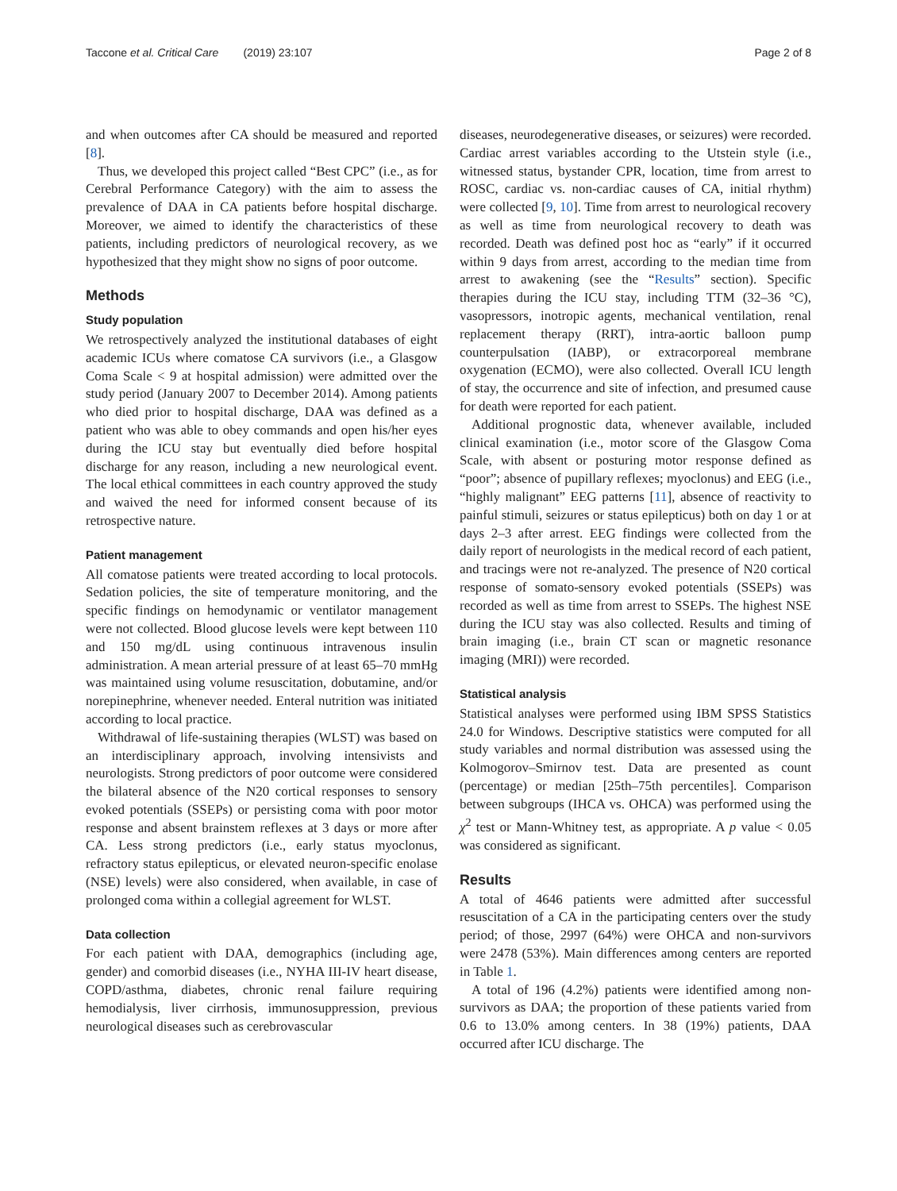Taccone et al. Critical Care (2019) 23:107 Page 2 of 8
and when outcomes after CA should be measured and reported [8].
Thus, we developed this project called “Best CPC” (i.e., as for Cerebral Performance Category) with the aim to assess the prevalence of DAA in CA patients before hospital discharge. Moreover, we aimed to identify the characteristics of these patients, including predictors of neurological recovery, as we hypothesized that they might show no signs of poor outcome.
Methods
Study population
We retrospectively analyzed the institutional databases of eight academic ICUs where comatose CA survivors (i.e., a Glasgow Coma Scale < 9 at hospital admission) were admitted over the study period (January 2007 to December 2014). Among patients who died prior to hospital discharge, DAA was defined as a patient who was able to obey commands and open his/her eyes during the ICU stay but eventually died before hospital discharge for any reason, including a new neurological event. The local ethical committees in each country approved the study and waived the need for informed consent because of its retrospective nature.
Patient management
All comatose patients were treated according to local protocols. Sedation policies, the site of temperature monitoring, and the specific findings on hemodynamic or ventilator management were not collected. Blood glucose levels were kept between 110 and 150 mg/dL using continuous intravenous insulin administration. A mean arterial pressure of at least 65–70 mmHg was maintained using volume resuscitation, dobutamine, and/or norepinephrine, whenever needed. Enteral nutrition was initiated according to local practice.
Withdrawal of life-sustaining therapies (WLST) was based on an interdisciplinary approach, involving intensivists and neurologists. Strong predictors of poor outcome were considered the bilateral absence of the N20 cortical responses to sensory evoked potentials (SSEPs) or persisting coma with poor motor response and absent brainstem reflexes at 3 days or more after CA. Less strong predictors (i.e., early status myoclonus, refractory status epilepticus, or elevated neuron-specific enolase (NSE) levels) were also considered, when available, in case of prolonged coma within a collegial agreement for WLST.
Data collection
For each patient with DAA, demographics (including age, gender) and comorbid diseases (i.e., NYHA III-IV heart disease, COPD/asthma, diabetes, chronic renal failure requiring hemodialysis, liver cirrhosis, immunosuppression, previous neurological diseases such as cerebrovascular
diseases, neurodegenerative diseases, or seizures) were recorded. Cardiac arrest variables according to the Utstein style (i.e., witnessed status, bystander CPR, location, time from arrest to ROSC, cardiac vs. non-cardiac causes of CA, initial rhythm) were collected [9, 10]. Time from arrest to neurological recovery as well as time from neurological recovery to death was recorded. Death was defined post hoc as “early” if it occurred within 9 days from arrest, according to the median time from arrest to awakening (see the “Results” section). Specific therapies during the ICU stay, including TTM (32–36 °C), vasopressors, inotropic agents, mechanical ventilation, renal replacement therapy (RRT), intra-aortic balloon pump counterpulsation (IABP), or extracorporeal membrane oxygenation (ECMO), were also collected. Overall ICU length of stay, the occurrence and site of infection, and presumed cause for death were reported for each patient.
Additional prognostic data, whenever available, included clinical examination (i.e., motor score of the Glasgow Coma Scale, with absent or posturing motor response defined as “poor”; absence of pupillary reflexes; myoclonus) and EEG (i.e., “highly malignant” EEG patterns [11], absence of reactivity to painful stimuli, seizures or status epilepticus) both on day 1 or at days 2–3 after arrest. EEG findings were collected from the daily report of neurologists in the medical record of each patient, and tracings were not re-analyzed. The presence of N20 cortical response of somato-sensory evoked potentials (SSEPs) was recorded as well as time from arrest to SSEPs. The highest NSE during the ICU stay was also collected. Results and timing of brain imaging (i.e., brain CT scan or magnetic resonance imaging (MRI)) were recorded.
Statistical analysis
Statistical analyses were performed using IBM SPSS Statistics 24.0 for Windows. Descriptive statistics were computed for all study variables and normal distribution was assessed using the Kolmogorov–Smirnov test. Data are presented as count (percentage) or median [25th–75th percentiles]. Comparison between subgroups (IHCA vs. OHCA) was performed using the χ<sup>2</sup> test or Mann-Whitney test, as appropriate. A p value < 0.05 was considered as significant.
Results
A total of 4646 patients were admitted after successful resuscitation of a CA in the participating centers over the study period; of those, 2997 (64%) were OHCA and non-survivors were 2478 (53%). Main differences among centers are reported in Table 1.
A total of 196 (4.2%) patients were identified among non-survivors as DAA; the proportion of these patients varied from 0.6 to 13.0% among centers. In 38 (19%) patients, DAA occurred after ICU discharge. The